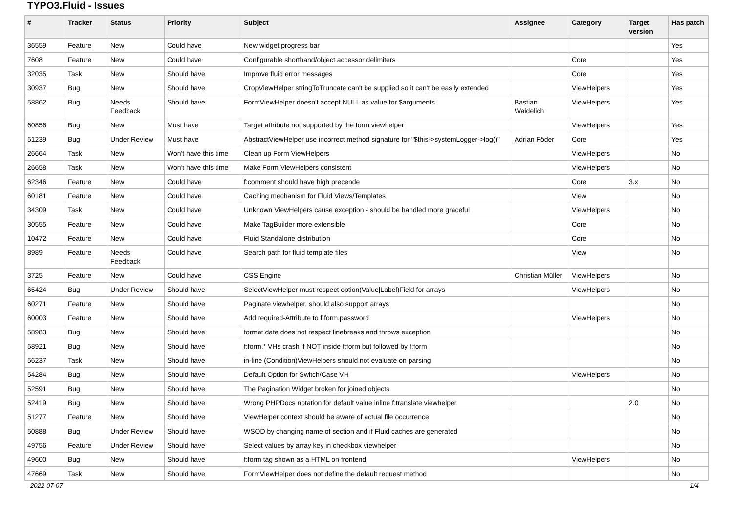TYPO3.Fluid - Issues
| # | Tracker | Status | Priority | Subject | Assignee | Category | Target version | Has patch |
| --- | --- | --- | --- | --- | --- | --- | --- | --- |
| 36559 | Feature | New | Could have | New widget progress bar | | | | Yes |
| 7608 | Feature | New | Could have | Configurable shorthand/object accessor delimiters | | Core | | Yes |
| 32035 | Task | New | Should have | Improve fluid error messages | | Core | | Yes |
| 30937 | Bug | New | Should have | CropViewHelper stringToTruncate can't be supplied so it can't be easily extended | | ViewHelpers | | Yes |
| 58862 | Bug | Needs Feedback | Should have | FormViewHelper doesn't accept NULL as value for $arguments | Bastian Waidelich | ViewHelpers | | Yes |
| 60856 | Bug | New | Must have | Target attribute not supported by the form viewhelper | | ViewHelpers | | Yes |
| 51239 | Bug | Under Review | Must have | AbstractViewHelper use incorrect method signature for "$this->systemLogger->log()" | Adrian Föder | Core | | Yes |
| 26664 | Task | New | Won't have this time | Clean up Form ViewHelpers | | ViewHelpers | | No |
| 26658 | Task | New | Won't have this time | Make Form ViewHelpers consistent | | ViewHelpers | | No |
| 62346 | Feature | New | Could have | f:comment should have high precende | | Core | 3.x | No |
| 60181 | Feature | New | Could have | Caching mechanism for Fluid Views/Templates | | View | | No |
| 34309 | Task | New | Could have | Unknown ViewHelpers cause exception - should be handled more graceful | | ViewHelpers | | No |
| 30555 | Feature | New | Could have | Make TagBuilder more extensible | | Core | | No |
| 10472 | Feature | New | Could have | Fluid Standalone distribution | | Core | | No |
| 8989 | Feature | Needs Feedback | Could have | Search path for fluid template files | | View | | No |
| 3725 | Feature | New | Could have | CSS Engine | Christian Müller | ViewHelpers | | No |
| 65424 | Bug | Under Review | Should have | SelectViewHelper must respect option(Value/Label)Field for arrays | | ViewHelpers | | No |
| 60271 | Feature | New | Should have | Paginate viewhelper, should also support arrays | | | | No |
| 60003 | Feature | New | Should have | Add required-Attribute to f:form.password | | ViewHelpers | | No |
| 58983 | Bug | New | Should have | format.date does not respect linebreaks and throws exception | | | | No |
| 58921 | Bug | New | Should have | f:form.* VHs crash if NOT inside f:form but followed by f:form | | | | No |
| 56237 | Task | New | Should have | in-line (Condition)ViewHelpers should not evaluate on parsing | | | | No |
| 54284 | Bug | New | Should have | Default Option for Switch/Case VH | | ViewHelpers | | No |
| 52591 | Bug | New | Should have | The Pagination Widget broken for joined objects | | | | No |
| 52419 | Bug | New | Should have | Wrong PHPDocs notation for default value inline f:translate viewhelper | | | 2.0 | No |
| 51277 | Feature | New | Should have | ViewHelper context should be aware of actual file occurrence | | | | No |
| 50888 | Bug | Under Review | Should have | WSOD by changing name of section and if Fluid caches are generated | | | | No |
| 49756 | Feature | Under Review | Should have | Select values by array key in checkbox viewhelper | | | | No |
| 49600 | Bug | New | Should have | f:form tag shown as a HTML on frontend | | ViewHelpers | | No |
| 47669 | Task | New | Should have | FormViewHelper does not define the default request method | | | | No |
2022-07-07 1/4